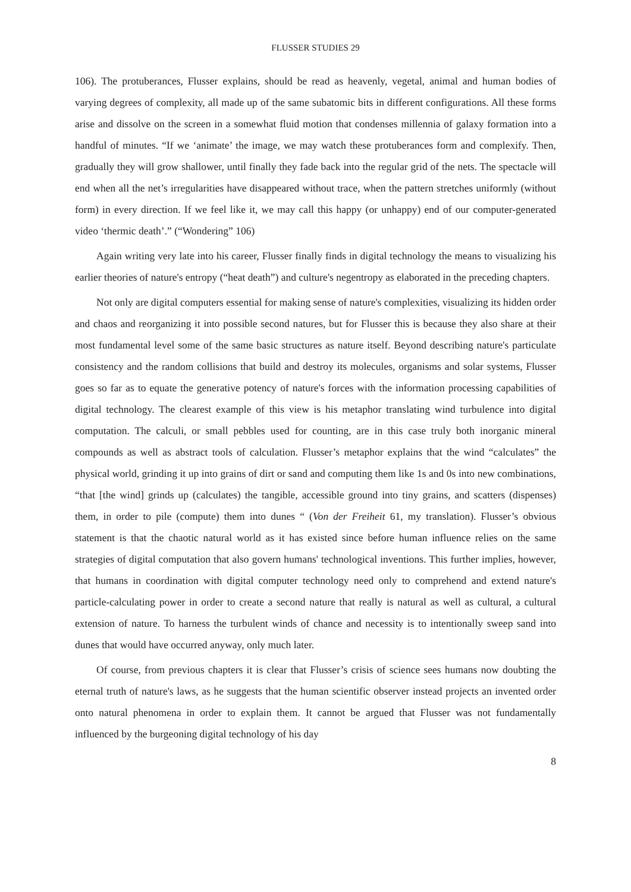FLUSSER STUDIES 29
106). The protuberances, Flusser explains, should be read as heavenly, vegetal, animal and human bodies of varying degrees of complexity, all made up of the same subatomic bits in different configurations. All these forms arise and dissolve on the screen in a somewhat fluid motion that condenses millennia of galaxy formation into a handful of minutes. “If we ‘animate’ the image, we may watch these protuberances form and complexify. Then, gradually they will grow shallower, until finally they fade back into the regular grid of the nets. The spectacle will end when all the net’s irregularities have disappeared without trace, when the pattern stretches uniformly (without form) in every direction. If we feel like it, we may call this happy (or unhappy) end of our computer-generated video ‘thermic death’.” (“Wondering” 106)
Again writing very late into his career, Flusser finally finds in digital technology the means to visualizing his earlier theories of nature's entropy (“heat death”) and culture's negentropy as elaborated in the preceding chapters.
Not only are digital computers essential for making sense of nature's complexities, visualizing its hidden order and chaos and reorganizing it into possible second natures, but for Flusser this is because they also share at their most fundamental level some of the same basic structures as nature itself. Beyond describing nature's particulate consistency and the random collisions that build and destroy its molecules, organisms and solar systems, Flusser goes so far as to equate the generative potency of nature's forces with the information processing capabilities of digital technology. The clearest example of this view is his metaphor translating wind turbulence into digital computation. The calculi, or small pebbles used for counting, are in this case truly both inorganic mineral compounds as well as abstract tools of calculation. Flusser’s metaphor explains that the wind “calculates” the physical world, grinding it up into grains of dirt or sand and computing them like 1s and 0s into new combinations, “that [the wind] grinds up (calculates) the tangible, accessible ground into tiny grains, and scatters (dispenses) them, in order to pile (compute) them into dunes “ (Von der Freiheit 61, my translation). Flusser’s obvious statement is that the chaotic natural world as it has existed since before human influence relies on the same strategies of digital computation that also govern humans' technological inventions. This further implies, however, that humans in coordination with digital computer technology need only to comprehend and extend nature's particle-calculating power in order to create a second nature that really is natural as well as cultural, a cultural extension of nature. To harness the turbulent winds of chance and necessity is to intentionally sweep sand into dunes that would have occurred anyway, only much later.
Of course, from previous chapters it is clear that Flusser’s crisis of science sees humans now doubting the eternal truth of nature's laws, as he suggests that the human scientific observer instead projects an invented order onto natural phenomena in order to explain them. It cannot be argued that Flusser was not fundamentally influenced by the burgeoning digital technology of his day
8